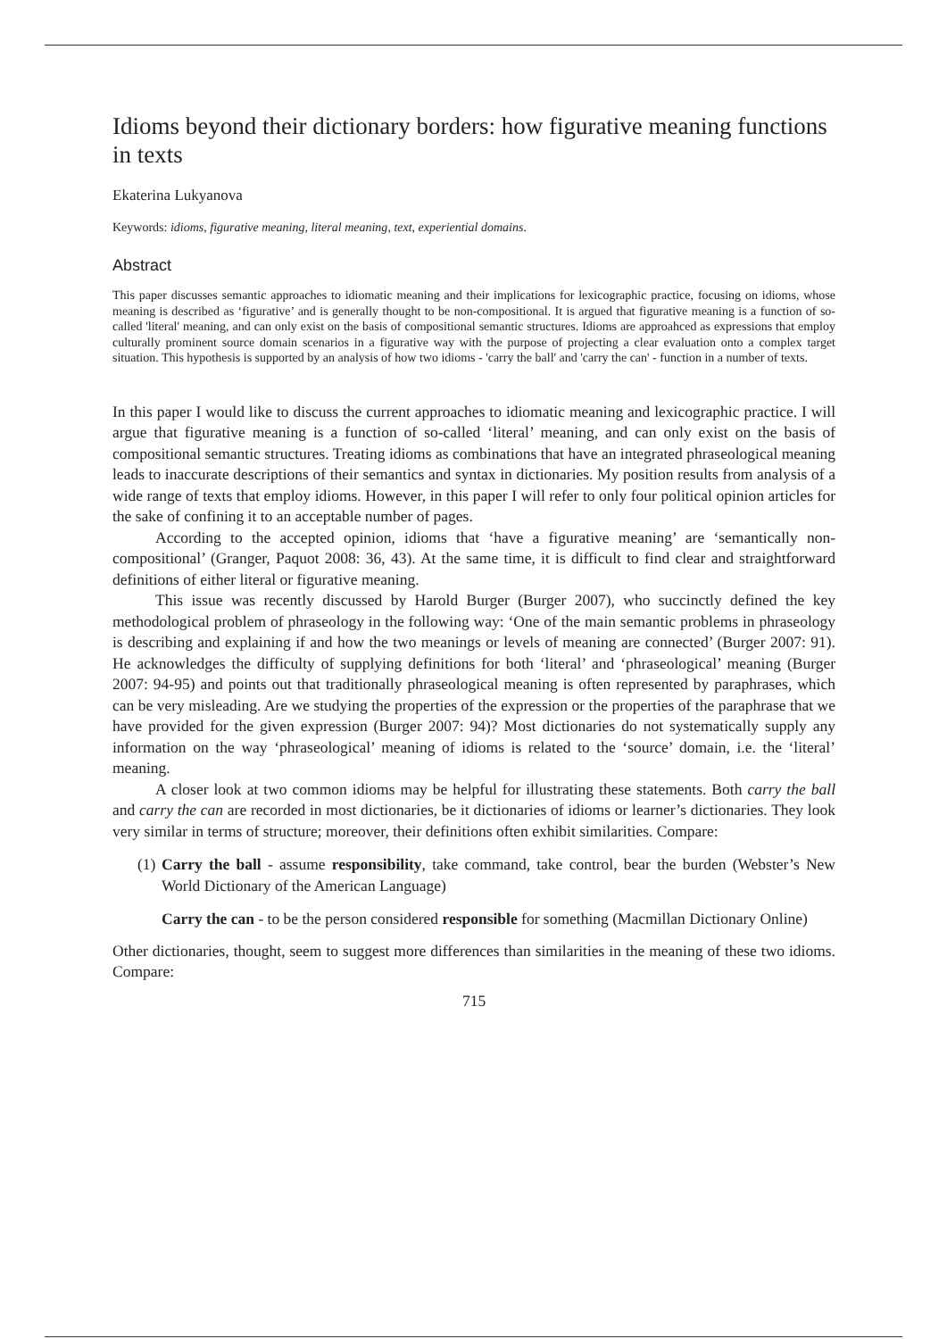Idioms beyond their dictionary borders: how figurative meaning functions in texts
Ekaterina Lukyanova
Keywords: idioms, figurative meaning, literal meaning, text, experiential domains.
Abstract
This paper discusses semantic approaches to idiomatic meaning and their implications for lexicographic practice, focusing on idioms, whose meaning is described as ‘figurative’ and is generally thought to be non-compositional. It is argued that figurative meaning is a function of so-called 'literal' meaning, and can only exist on the basis of compositional semantic structures. Idioms are approahced as expressions that employ culturally prominent source domain scenarios in a figurative way with the purpose of projecting a clear evaluation onto a complex target situation. This hypothesis is supported by an analysis of how two idioms - 'carry the ball' and 'carry the can' - function in a number of texts.
In this paper I would like to discuss the current approaches to idiomatic meaning and lexicographic practice. I will argue that figurative meaning is a function of so-called ‘literal’ meaning, and can only exist on the basis of compositional semantic structures. Treating idioms as combinations that have an integrated phraseological meaning leads to inaccurate descriptions of their semantics and syntax in dictionaries. My position results from analysis of a wide range of texts that employ idioms. However, in this paper I will refer to only four political opinion articles for the sake of confining it to an acceptable number of pages.
According to the accepted opinion, idioms that ‘have a figurative meaning’ are ‘semantically non-compositional’ (Granger, Paquot 2008: 36, 43). At the same time, it is difficult to find clear and straightforward definitions of either literal or figurative meaning.
This issue was recently discussed by Harold Burger (Burger 2007), who succinctly defined the key methodological problem of phraseology in the following way: ‘One of the main semantic problems in phraseology is describing and explaining if and how the two meanings or levels of meaning are connected’ (Burger 2007: 91). He acknowledges the difficulty of supplying definitions for both ‘literal’ and ‘phraseological’ meaning (Burger 2007: 94-95) and points out that traditionally phraseological meaning is often represented by paraphrases, which can be very misleading. Are we studying the properties of the expression or the properties of the paraphrase that we have provided for the given expression (Burger 2007: 94)? Most dictionaries do not systematically supply any information on the way ‘phraseological’ meaning of idioms is related to the ‘source’ domain, i.e. the ‘literal’ meaning.
A closer look at two common idioms may be helpful for illustrating these statements. Both carry the ball and carry the can are recorded in most dictionaries, be it dictionaries of idioms or learner’s dictionaries. They look very similar in terms of structure; moreover, their definitions often exhibit similarities. Compare:
(1)
Carry the ball - assume responsibility, take command, take control, bear the burden (Webster’s New World Dictionary of the American Language)
Carry the can - to be the person considered responsible for something (Macmillan Dictionary Online)
Other dictionaries, thought, seem to suggest more differences than similarities in the meaning of these two idioms. Compare:
715